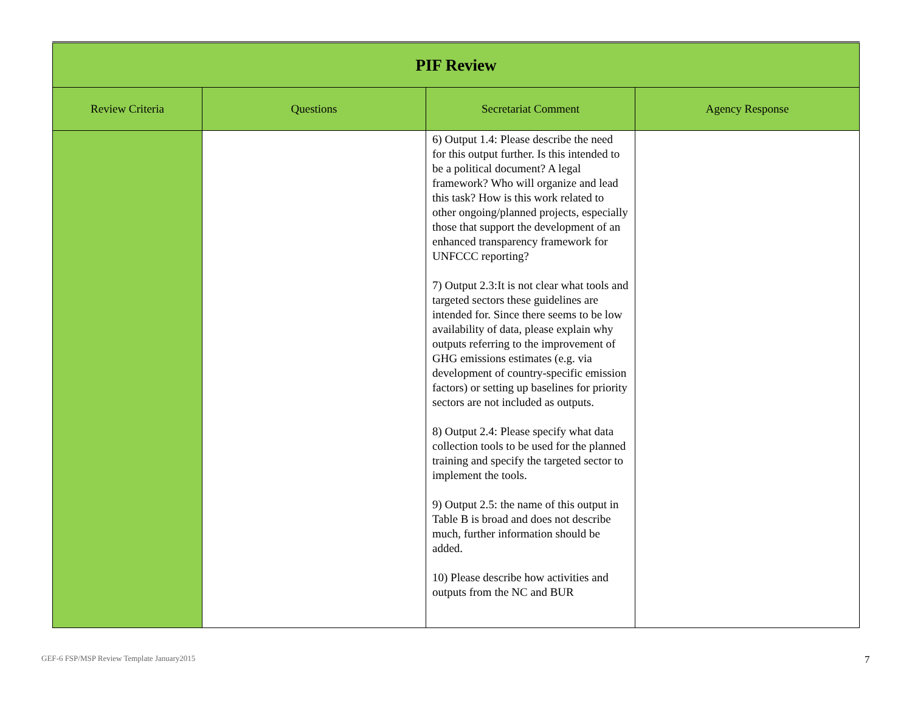| PIF Review | | | |
| Review Criteria | Questions | Secretariat Comment | Agency Response |
| | | 6) Output 1.4: Please describe the need for this output further. Is this intended to be a political document? A legal framework? Who will organize and lead this task? How is this work related to other ongoing/planned projects, especially those that support the development of an enhanced transparency framework for UNFCCC reporting? 7) Output 2.3:It is not clear what tools and targeted sectors these guidelines are intended for. Since there seems to be low availability of data, please explain why outputs referring to the improvement of GHG emissions estimates (e.g. via development of country-specific emission factors) or setting up baselines for priority sectors are not included as outputs. 8) Output 2.4: Please specify what data collection tools to be used for the planned training and specify the targeted sector to implement the tools. 9) Output 2.5: the name of this output in Table B is broad and does not describe much, further information should be added. 10) Please describe how activities and outputs from the NC and BUR | |
GEF-6 FSP/MSP Review Template January2015
7